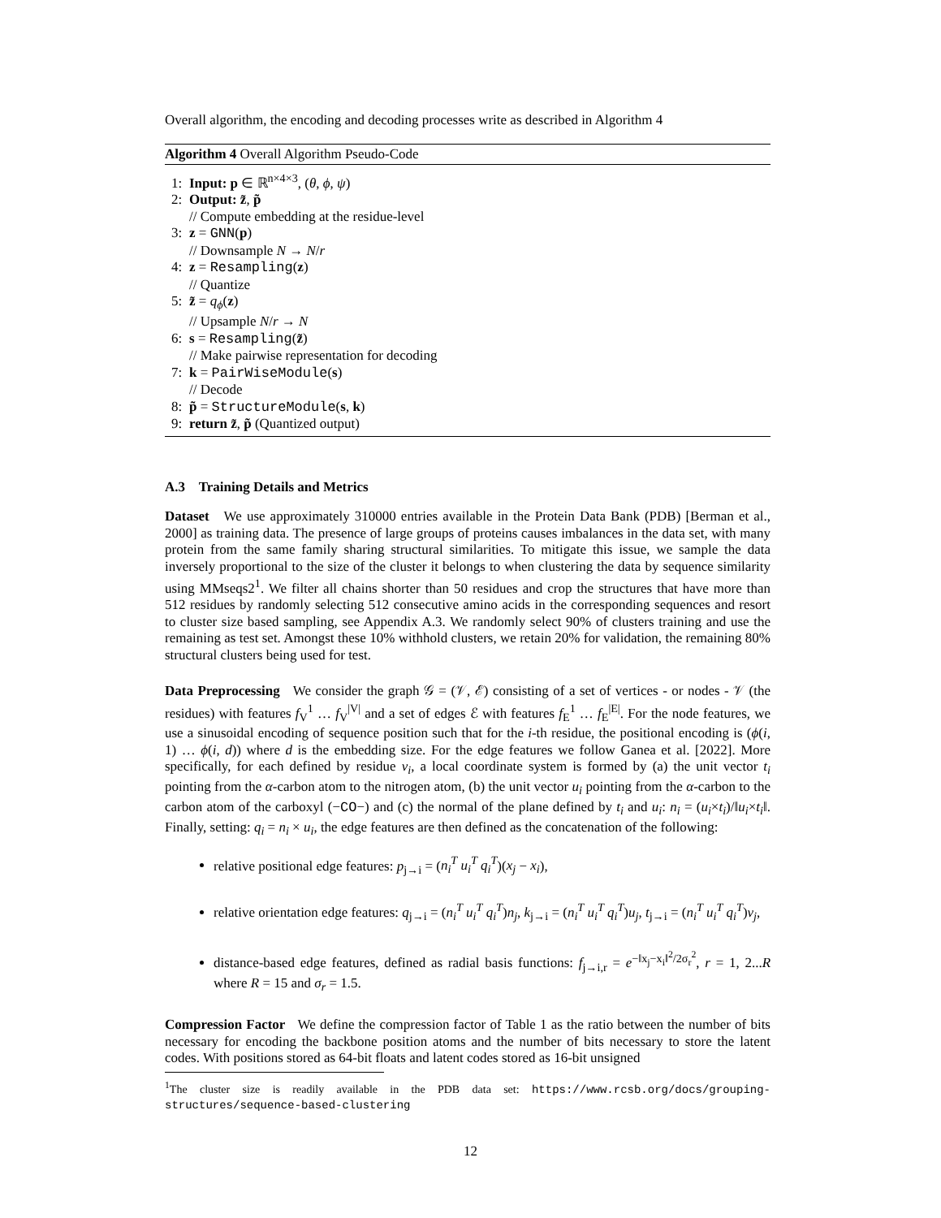Overall algorithm, the encoding and decoding processes write as described in Algorithm 4
Algorithm 4 Overall Algorithm Pseudo-Code
1: Input: p ∈ ℝ<sup>n×4×3</sup>, (θ, ϕ, ψ)
2: Output: z̃, p̃
// Compute embedding at the residue-level
3: z = GNN(p)
// Downsample N → N/r
4: z = Resampling(z)
// Quantize
5: z̃ = q<sub>ϕ</sub>(z)
// Upsample N/r → N
6: s = Resampling(z̃)
// Make pairwise representation for decoding
7: k = PairWiseModule(s)
// Decode
8: p̃ = StructureModule(s, k)
9: return z̃, p̃ (Quantized output)
A.3 Training Details and Metrics
Dataset We use approximately 310000 entries available in the Protein Data Bank (PDB) [Berman et al., 2000] as training data. The presence of large groups of proteins causes imbalances in the data set, with many protein from the same family sharing structural similarities. To mitigate this issue, we sample the data inversely proportional to the size of the cluster it belongs to when clustering the data by sequence similarity using MMseqs2<sup>1</sup>. We filter all chains shorter than 50 residues and crop the structures that have more than 512 residues by randomly selecting 512 consecutive amino acids in the corresponding sequences and resort to cluster size based sampling, see Appendix A.3. We randomly select 90% of clusters training and use the remaining as test set. Amongst these 10% withhold clusters, we retain 20% for validation, the remaining 80% structural clusters being used for test.
Data Preprocessing We consider the graph 𝒢 = (𝒱, ℰ) consisting of a set of vertices - or nodes - 𝒱 (the residues) with features f<sub>V</sub><sup>1</sup> … f<sub>V</sub><sup>|V|</sup> and a set of edges ℰ with features f<sub>E</sub><sup>1</sup> … f<sub>E</sub><sup>|E|</sup>. For the node features, we use a sinusoidal encoding of sequence position such that for the i-th residue, the positional encoding is (ϕ(i, 1) … ϕ(i, d)) where d is the embedding size. For the edge features we follow Ganea et al. [2022]. More specifically, for each defined by residue v<sub>i</sub>, a local coordinate system is formed by (a) the unit vector t<sub>i</sub> pointing from the α-carbon atom to the nitrogen atom, (b) the unit vector u<sub>i</sub> pointing from the α-carbon to the carbon atom of the carboxyl (−CO−) and (c) the normal of the plane defined by t<sub>i</sub> and u<sub>i</sub>: n<sub>i</sub> = (u<sub>i</sub>×t<sub>i</sub>)/‖u<sub>i</sub>×t<sub>i</sub>‖. Finally, setting: q<sub>i</sub> = n<sub>i</sub> × u<sub>i</sub>, the edge features are then defined as the concatenation of the following:
relative positional edge features: p<sub>j→i</sub> = (n<sub>i</sub><sup>T</sup> u<sub>i</sub><sup>T</sup> q<sub>i</sub><sup>T</sup>)(x<sub>j</sub> − x<sub>i</sub>),
relative orientation edge features: q<sub>j→i</sub> = (n<sub>i</sub><sup>T</sup> u<sub>i</sub><sup>T</sup> q<sub>i</sub><sup>T</sup>)n<sub>j</sub>, k<sub>j→i</sub> = (n<sub>i</sub><sup>T</sup> u<sub>i</sub><sup>T</sup> q<sub>i</sub><sup>T</sup>)u<sub>j</sub>, t<sub>j→i</sub> = (n<sub>i</sub><sup>T</sup> u<sub>i</sub><sup>T</sup> q<sub>i</sub><sup>T</sup>)v<sub>j</sub>,
distance-based edge features, defined as radial basis functions: f<sub>j→i,r</sub> = e<sup>−‖x<sub>j</sub>−x<sub>i</sub>‖<sup>2</sup>/2σ<sub>r</sub><sup>2</sup></sup>, r = 1, 2...R where R = 15 and σ<sub>r</sub> = 1.5.
Compression Factor We define the compression factor of Table 1 as the ratio between the number of bits necessary for encoding the backbone position atoms and the number of bits necessary to store the latent codes. With positions stored as 64-bit floats and latent codes stored as 16-bit unsigned
<sup>1</sup> The cluster size is readily available in the PDB data set: https://www.rcsb.org/docs/grouping-structures/sequence-based-clustering
12